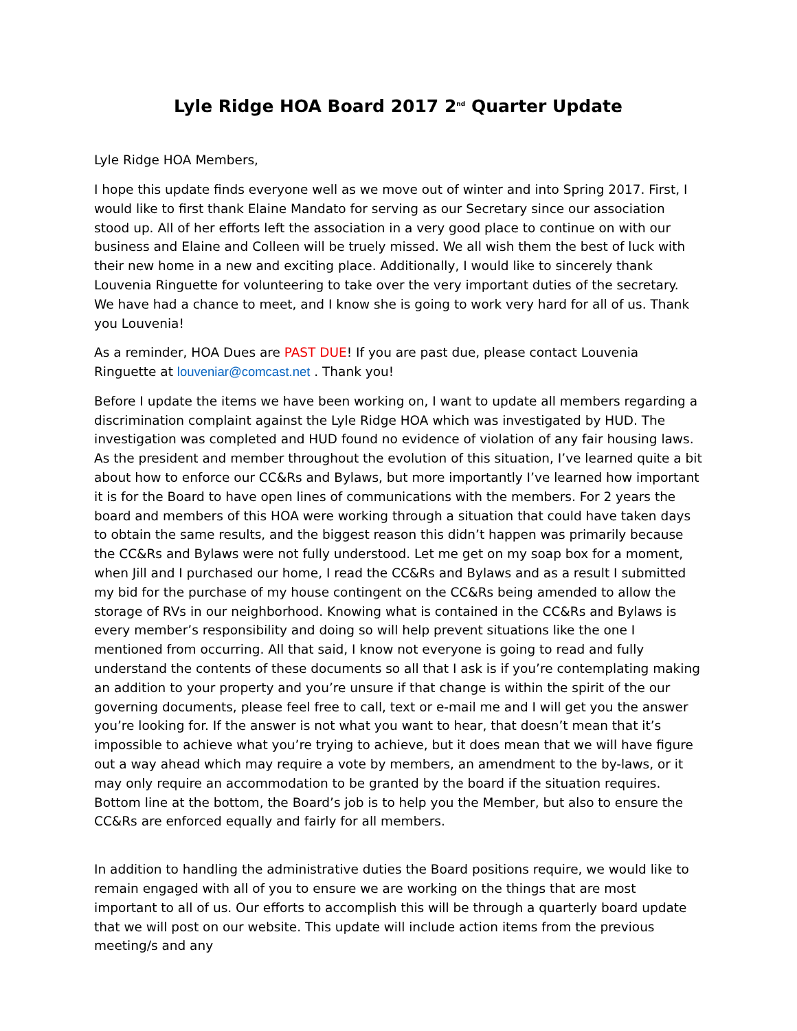Lyle Ridge HOA Board 2017 2<sup>nd</sup> Quarter Update
Lyle Ridge HOA Members,
I hope this update finds everyone well as we move out of winter and into Spring 2017. First, I would like to first thank Elaine Mandato for serving as our Secretary since our association stood up. All of her efforts left the association in a very good place to continue on with our business and Elaine and Colleen will be truely missed. We all wish them the best of luck with their new home in a new and exciting place. Additionally, I would like to sincerely thank Louvenia Ringuette for volunteering to take over the very important duties of the secretary. We have had a chance to meet, and I know she is going to work very hard for all of us. Thank you Louvenia!
As a reminder, HOA Dues are PAST DUE! If you are past due, please contact Louvenia Ringuette at louveniar@comcast.net . Thank you!
Before I update the items we have been working on, I want to update all members regarding a discrimination complaint against the Lyle Ridge HOA which was investigated by HUD. The investigation was completed and HUD found no evidence of violation of any fair housing laws. As the president and member throughout the evolution of this situation, I’ve learned quite a bit about how to enforce our CC&Rs and Bylaws, but more importantly I’ve learned how important it is for the Board to have open lines of communications with the members. For 2 years the board and members of this HOA were working through a situation that could have taken days to obtain the same results, and the biggest reason this didn’t happen was primarily because the CC&Rs and Bylaws were not fully understood. Let me get on my soap box for a moment, when Jill and I purchased our home, I read the CC&Rs and Bylaws and as a result I submitted my bid for the purchase of my house contingent on the CC&Rs being amended to allow the storage of RVs in our neighborhood. Knowing what is contained in the CC&Rs and Bylaws is every member’s responsibility and doing so will help prevent situations like the one I mentioned from occurring. All that said, I know not everyone is going to read and fully understand the contents of these documents so all that I ask is if you’re contemplating making an addition to your property and you’re unsure if that change is within the spirit of the our governing documents, please feel free to call, text or e-mail me and I will get you the answer you’re looking for. If the answer is not what you want to hear, that doesn’t mean that it’s impossible to achieve what you’re trying to achieve, but it does mean that we will have figure out a way ahead which may require a vote by members, an amendment to the by-laws, or it may only require an accommodation to be granted by the board if the situation requires. Bottom line at the bottom, the Board’s job is to help you the Member, but also to ensure the CC&Rs are enforced equally and fairly for all members.
In addition to handling the administrative duties the Board positions require, we would like to remain engaged with all of you to ensure we are working on the things that are most important to all of us. Our efforts to accomplish this will be through a quarterly board update that we will post on our website. This update will include action items from the previous meeting/s and any